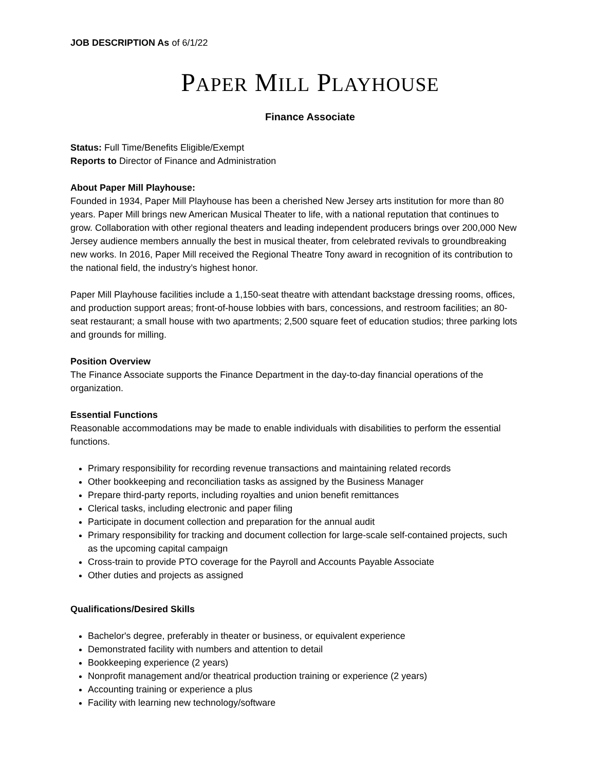JOB DESCRIPTION As of 6/1/22
PAPER MILL PLAYHOUSE
Finance Associate
Status: Full Time/Benefits Eligible/Exempt
Reports to Director of Finance and Administration
About Paper Mill Playhouse:
Founded in 1934, Paper Mill Playhouse has been a cherished New Jersey arts institution for more than 80 years. Paper Mill brings new American Musical Theater to life, with a national reputation that continues to grow. Collaboration with other regional theaters and leading independent producers brings over 200,000 New Jersey audience members annually the best in musical theater, from celebrated revivals to groundbreaking new works. In 2016, Paper Mill received the Regional Theatre Tony award in recognition of its contribution to the national field, the industry’s highest honor.
Paper Mill Playhouse facilities include a 1,150-seat theatre with attendant backstage dressing rooms, offices, and production support areas; front-of-house lobbies with bars, concessions, and restroom facilities; an 80-seat restaurant; a small house with two apartments; 2,500 square feet of education studios; three parking lots and grounds for milling.
Position Overview
The Finance Associate supports the Finance Department in the day-to-day financial operations of the organization.
Essential Functions
Reasonable accommodations may be made to enable individuals with disabilities to perform the essential functions.
Primary responsibility for recording revenue transactions and maintaining related records
Other bookkeeping and reconciliation tasks as assigned by the Business Manager
Prepare third-party reports, including royalties and union benefit remittances
Clerical tasks, including electronic and paper filing
Participate in document collection and preparation for the annual audit
Primary responsibility for tracking and document collection for large-scale self-contained projects, such as the upcoming capital campaign
Cross-train to provide PTO coverage for the Payroll and Accounts Payable Associate
Other duties and projects as assigned
Qualifications/Desired Skills
Bachelor's degree, preferably in theater or business, or equivalent experience
Demonstrated facility with numbers and attention to detail
Bookkeeping experience (2 years)
Nonprofit management and/or theatrical production training or experience (2 years)
Accounting training or experience a plus
Facility with learning new technology/software